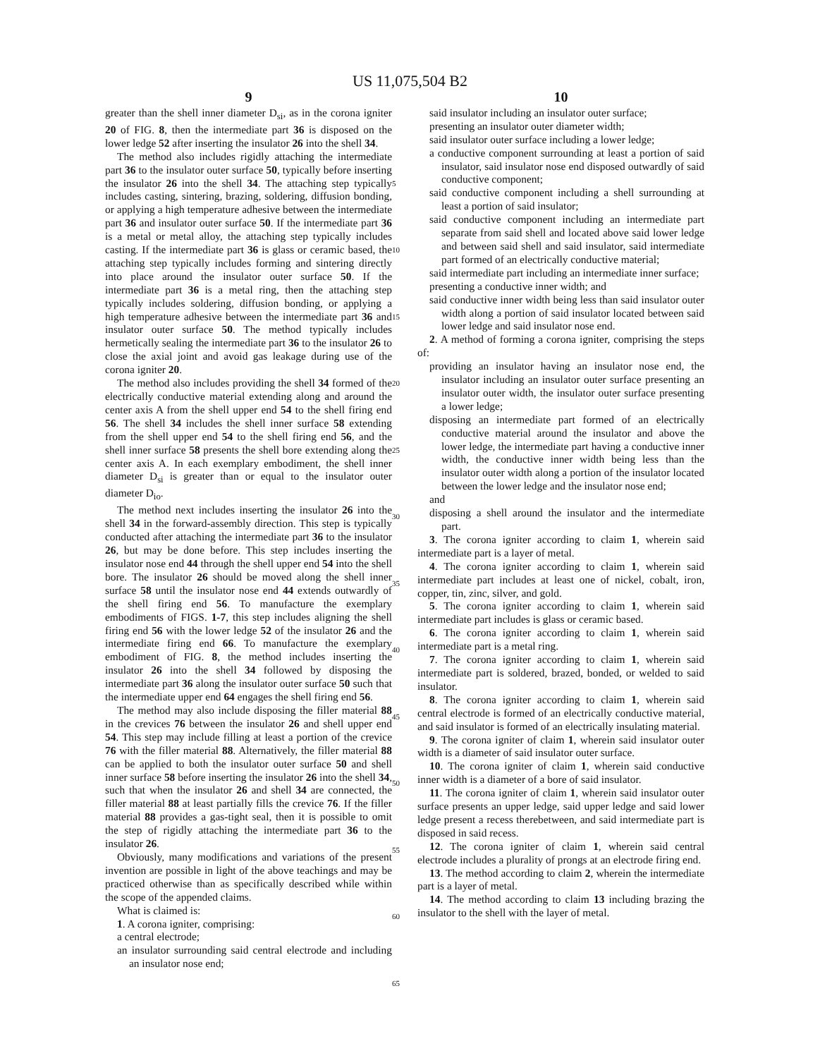US 11,075,504 B2
9
greater than the shell inner diameter D<sub>si</sub>, as in the corona igniter 20 of FIG. 8, then the intermediate part 36 is disposed on the lower ledge 52 after inserting the insulator 26 into the shell 34.
The method also includes rigidly attaching the intermediate part 36 to the insulator outer surface 50, typically before inserting the insulator 26 into the shell 34. The attaching step typically includes casting, sintering, brazing, soldering, diffusion bonding, or applying a high temperature adhesive between the intermediate part 36 and insulator outer surface 50. If the intermediate part 36 is a metal or metal alloy, the attaching step typically includes casting. If the intermediate part 36 is glass or ceramic based, the attaching step typically includes forming and sintering directly into place around the insulator outer surface 50. If the intermediate part 36 is a metal ring, then the attaching step typically includes soldering, diffusion bonding, or applying a high temperature adhesive between the intermediate part 36 and insulator outer surface 50. The method typically includes hermetically sealing the intermediate part 36 to the insulator 26 to close the axial joint and avoid gas leakage during use of the corona igniter 20.
The method also includes providing the shell 34 formed of the electrically conductive material extending along and around the center axis A from the shell upper end 54 to the shell firing end 56. The shell 34 includes the shell inner surface 58 extending from the shell upper end 54 to the shell firing end 56, and the shell inner surface 58 presents the shell bore extending along the center axis A. In each exemplary embodiment, the shell inner diameter D<sub>si</sub> is greater than or equal to the insulator outer diameter D<sub>io</sub>.
The method next includes inserting the insulator 26 into the shell 34 in the forward-assembly direction. This step is typically conducted after attaching the intermediate part 36 to the insulator 26, but may be done before. This step includes inserting the insulator nose end 44 through the shell upper end 54 into the shell bore. The insulator 26 should be moved along the shell inner surface 58 until the insulator nose end 44 extends outwardly of the shell firing end 56. To manufacture the exemplary embodiments of FIGS. 1-7, this step includes aligning the shell firing end 56 with the lower ledge 52 of the insulator 26 and the intermediate firing end 66. To manufacture the exemplary embodiment of FIG. 8, the method includes inserting the insulator 26 into the shell 34 followed by disposing the intermediate part 36 along the insulator outer surface 50 such that the intermediate upper end 64 engages the shell firing end 56.
The method may also include disposing the filler material 88 in the crevices 76 between the insulator 26 and shell upper end 54. This step may include filling at least a portion of the crevice 76 with the filler material 88. Alternatively, the filler material 88 can be applied to both the insulator outer surface 50 and shell inner surface 58 before inserting the insulator 26 into the shell 34, such that when the insulator 26 and shell 34 are connected, the filler material 88 at least partially fills the crevice 76. If the filler material 88 provides a gas-tight seal, then it is possible to omit the step of rigidly attaching the intermediate part 36 to the insulator 26.
Obviously, many modifications and variations of the present invention are possible in light of the above teachings and may be practiced otherwise than as specifically described while within the scope of the appended claims.
What is claimed is:
1. A corona igniter, comprising:
a central electrode;
an insulator surrounding said central electrode and including an insulator nose end;
5
10
15
20
25
30
35
40
45
50
55
60
65
10
said insulator including an insulator outer surface;
presenting an insulator outer diameter width;
said insulator outer surface including a lower ledge;
a conductive component surrounding at least a portion of said insulator, said insulator nose end disposed outwardly of said conductive component;
said conductive component including a shell surrounding at least a portion of said insulator;
said conductive component including an intermediate part separate from said shell and located above said lower ledge and between said shell and said insulator, said intermediate part formed of an electrically conductive material;
said intermediate part including an intermediate inner surface;
presenting a conductive inner width; and
said conductive inner width being less than said insulator outer width along a portion of said insulator located between said lower ledge and said insulator nose end.
2. A method of forming a corona igniter, comprising the steps of:
providing an insulator having an insulator nose end, the insulator including an insulator outer surface presenting an insulator outer width, the insulator outer surface presenting a lower ledge;
disposing an intermediate part formed of an electrically conductive material around the insulator and above the lower ledge, the intermediate part having a conductive inner width, the conductive inner width being less than the insulator outer width along a portion of the insulator located between the lower ledge and the insulator nose end;
and
disposing a shell around the insulator and the intermediate part.
3. The corona igniter according to claim 1, wherein said intermediate part is a layer of metal.
4. The corona igniter according to claim 1, wherein said intermediate part includes at least one of nickel, cobalt, iron, copper, tin, zinc, silver, and gold.
5. The corona igniter according to claim 1, wherein said intermediate part includes is glass or ceramic based.
6. The corona igniter according to claim 1, wherein said intermediate part is a metal ring.
7. The corona igniter according to claim 1, wherein said intermediate part is soldered, brazed, bonded, or welded to said insulator.
8. The corona igniter according to claim 1, wherein said central electrode is formed of an electrically conductive material, and said insulator is formed of an electrically insulating material.
9. The corona igniter of claim 1, wherein said insulator outer width is a diameter of said insulator outer surface.
10. The corona igniter of claim 1, wherein said conductive inner width is a diameter of a bore of said insulator.
11. The corona igniter of claim 1, wherein said insulator outer surface presents an upper ledge, said upper ledge and said lower ledge present a recess therebetween, and said intermediate part is disposed in said recess.
12. The corona igniter of claim 1, wherein said central electrode includes a plurality of prongs at an electrode firing end.
13. The method according to claim 2, wherein the intermediate part is a layer of metal.
14. The method according to claim 13 including brazing the insulator to the shell with the layer of metal.